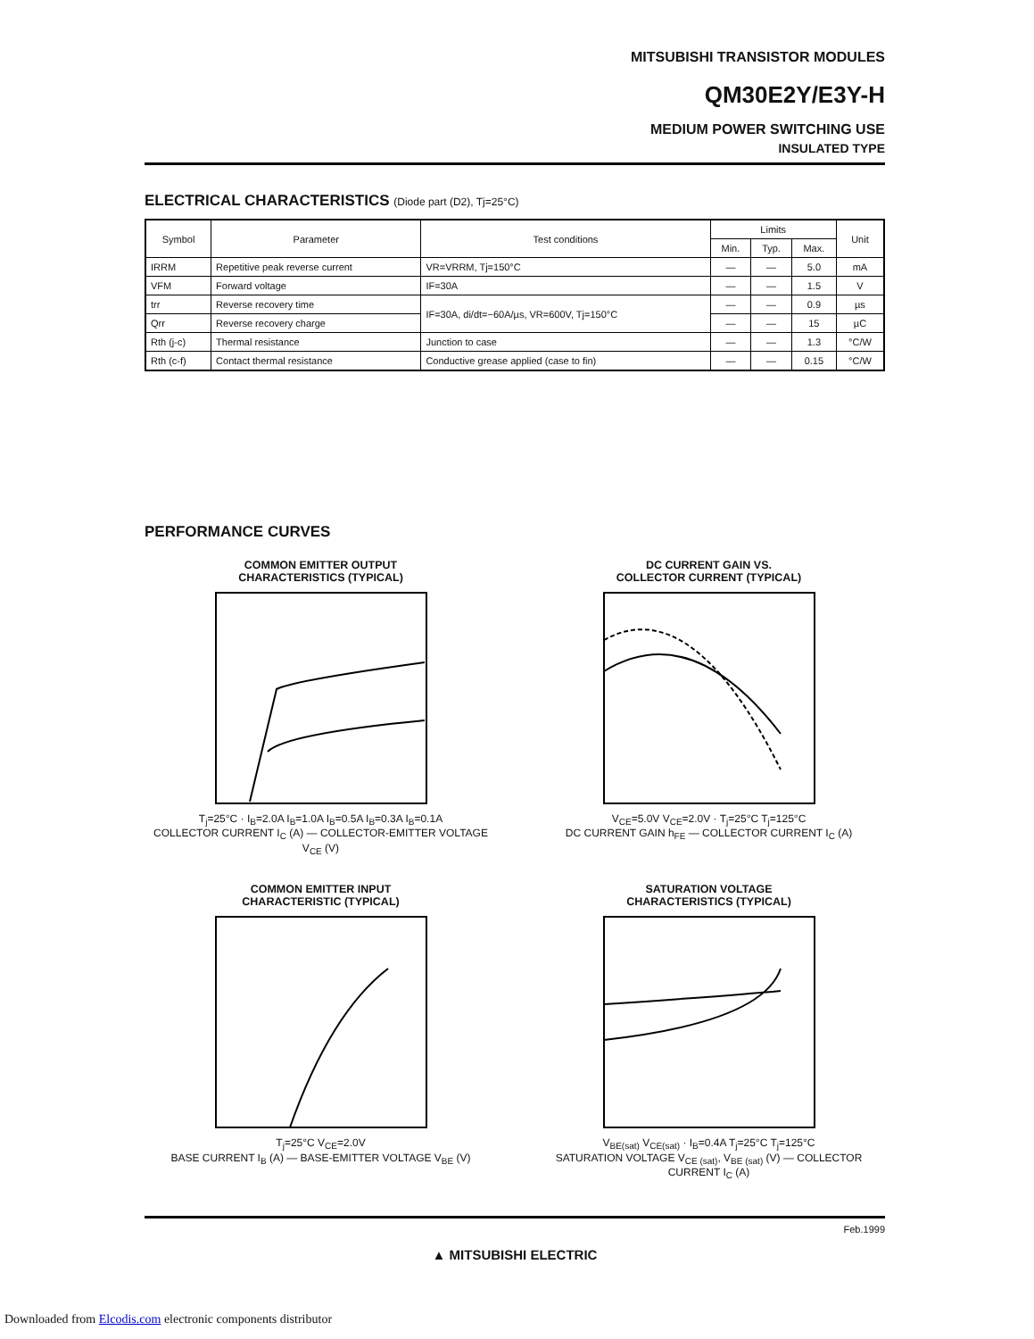MITSUBISHI TRANSISTOR MODULES
QM30E2Y/E3Y-H
MEDIUM POWER SWITCHING USE
INSULATED TYPE
ELECTRICAL CHARACTERISTICS (Diode part (D2), Tj=25°C)
| Symbol | Parameter | Test conditions | Limits | | | Unit |
| --- | --- | --- | --- | --- | --- | --- |
| | | | Min. | Typ. | Max. | |
| IRRM | Repetitive peak reverse current | VR=VRRM, Tj=150°C | — | — | 5.0 | mA |
| VFM | Forward voltage | IF=30A | — | — | 1.5 | V |
| trr | Reverse recovery time | IF=30A, di/dt=−60A/µs, VR=600V, Tj=150°C | — | — | 0.9 | µs |
| Qrr | Reverse recovery charge | | — | — | 15 | µC |
| Rth (j-c) | Thermal resistance | Junction to case | — | — | 1.3 | °C/W |
| Rth (c-f) | Contact thermal resistance | Conductive grease applied (case to fin) | — | — | 0.15 | °C/W |
PERFORMANCE CURVES
COMMON EMITTER OUTPUT
CHARACTERISTICS (TYPICAL)
T<sub>j</sub>=25°C · I<sub>B</sub>=2.0A I<sub>B</sub>=1.0A I<sub>B</sub>=0.5A I<sub>B</sub>=0.3A I<sub>B</sub>=0.1A
COLLECTOR CURRENT I<sub>C</sub> (A) — COLLECTOR-EMITTER VOLTAGE V<sub>CE</sub> (V)
DC CURRENT GAIN VS.
COLLECTOR CURRENT (TYPICAL)
V<sub>CE</sub>=5.0V V<sub>CE</sub>=2.0V · T<sub>j</sub>=25°C T<sub>j</sub>=125°C
DC CURRENT GAIN h<sub>FE</sub> — COLLECTOR CURRENT I<sub>C</sub> (A)
COMMON EMITTER INPUT
CHARACTERISTIC (TYPICAL)
T<sub>j</sub>=25°C V<sub>CE</sub>=2.0V
BASE CURRENT I<sub>B</sub> (A) — BASE-EMITTER VOLTAGE V<sub>BE</sub> (V)
SATURATION VOLTAGE
CHARACTERISTICS (TYPICAL)
V<sub>BE(sat)</sub> V<sub>CE(sat)</sub> · I<sub>B</sub>=0.4A T<sub>j</sub>=25°C T<sub>j</sub>=125°C
SATURATION VOLTAGE V<sub>CE (sat)</sub>, V<sub>BE (sat)</sub> (V) — COLLECTOR CURRENT I<sub>C</sub> (A)
Feb.1999
▲ MITSUBISHI ELECTRIC
Downloaded from Elcodis.com electronic components distributor